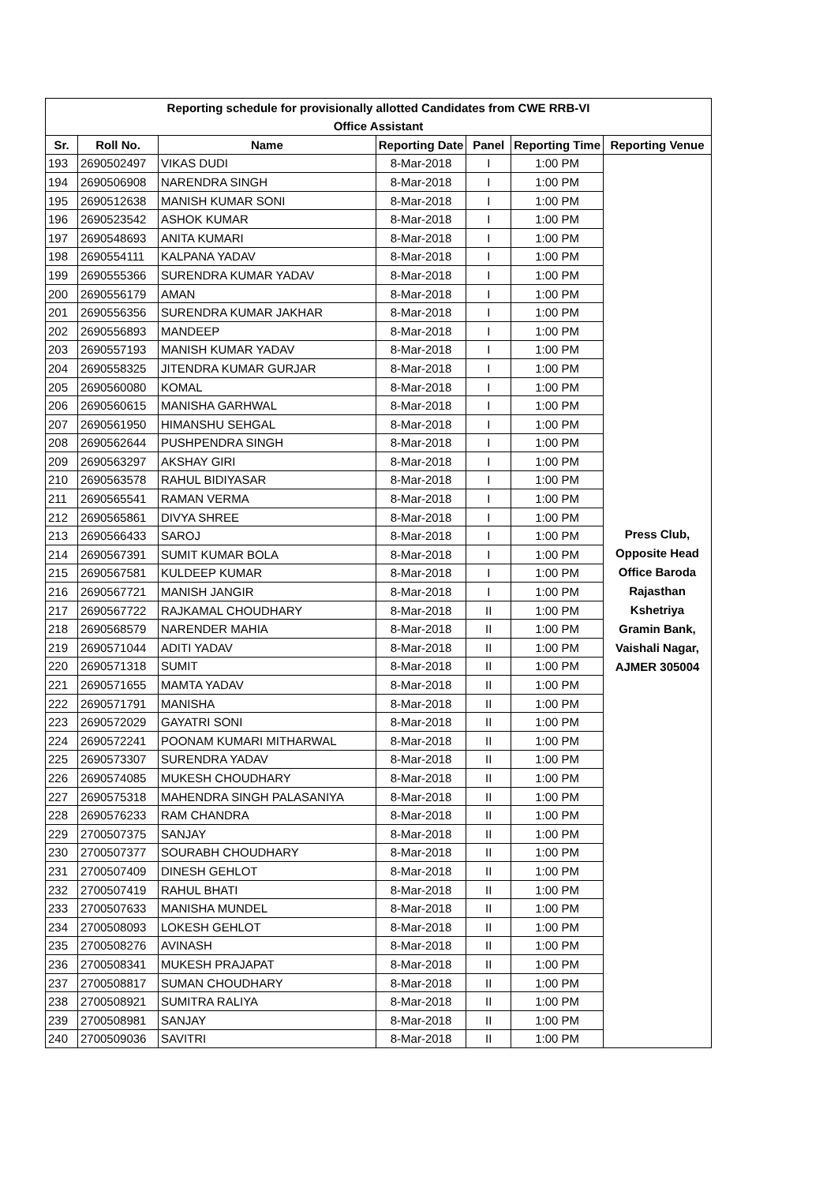| Reporting schedule for provisionally allotted Candidates from CWE RRB-VI Office Assistant | | | | | | |
| Sr. | Roll No. | Name | Reporting Date | Panel | Reporting Time | Reporting Venue |
| 193 | 2690502497 | VIKAS DUDI | 8-Mar-2018 | I | 1:00 PM | Press Club, Opposite Head Office Baroda Rajasthan Kshetriya Gramin Bank, Vaishali Nagar, AJMER 305004 |
| 194 | 2690506908 | NARENDRA SINGH | 8-Mar-2018 | I | 1:00 PM | |
| 195 | 2690512638 | MANISH KUMAR SONI | 8-Mar-2018 | I | 1:00 PM | |
| 196 | 2690523542 | ASHOK KUMAR | 8-Mar-2018 | I | 1:00 PM | |
| 197 | 2690548693 | ANITA KUMARI | 8-Mar-2018 | I | 1:00 PM | |
| 198 | 2690554111 | KALPANA YADAV | 8-Mar-2018 | I | 1:00 PM | |
| 199 | 2690555366 | SURENDRA KUMAR YADAV | 8-Mar-2018 | I | 1:00 PM | |
| 200 | 2690556179 | AMAN | 8-Mar-2018 | I | 1:00 PM | |
| 201 | 2690556356 | SURENDRA KUMAR JAKHAR | 8-Mar-2018 | I | 1:00 PM | |
| 202 | 2690556893 | MANDEEP | 8-Mar-2018 | I | 1:00 PM | |
| 203 | 2690557193 | MANISH KUMAR YADAV | 8-Mar-2018 | I | 1:00 PM | |
| 204 | 2690558325 | JITENDRA KUMAR GURJAR | 8-Mar-2018 | I | 1:00 PM | |
| 205 | 2690560080 | KOMAL | 8-Mar-2018 | I | 1:00 PM | |
| 206 | 2690560615 | MANISHA GARHWAL | 8-Mar-2018 | I | 1:00 PM | |
| 207 | 2690561950 | HIMANSHU SEHGAL | 8-Mar-2018 | I | 1:00 PM | |
| 208 | 2690562644 | PUSHPENDRA SINGH | 8-Mar-2018 | I | 1:00 PM | |
| 209 | 2690563297 | AKSHAY GIRI | 8-Mar-2018 | I | 1:00 PM | |
| 210 | 2690563578 | RAHUL BIDIYASAR | 8-Mar-2018 | I | 1:00 PM | |
| 211 | 2690565541 | RAMAN VERMA | 8-Mar-2018 | I | 1:00 PM | |
| 212 | 2690565861 | DIVYA SHREE | 8-Mar-2018 | I | 1:00 PM | |
| 213 | 2690566433 | SAROJ | 8-Mar-2018 | I | 1:00 PM | |
| 214 | 2690567391 | SUMIT KUMAR BOLA | 8-Mar-2018 | I | 1:00 PM | |
| 215 | 2690567581 | KULDEEP KUMAR | 8-Mar-2018 | I | 1:00 PM | |
| 216 | 2690567721 | MANISH JANGIR | 8-Mar-2018 | I | 1:00 PM | |
| 217 | 2690567722 | RAJKAMAL CHOUDHARY | 8-Mar-2018 | II | 1:00 PM | |
| 218 | 2690568579 | NARENDER MAHIA | 8-Mar-2018 | II | 1:00 PM | |
| 219 | 2690571044 | ADITI YADAV | 8-Mar-2018 | II | 1:00 PM | |
| 220 | 2690571318 | SUMIT | 8-Mar-2018 | II | 1:00 PM | |
| 221 | 2690571655 | MAMTA YADAV | 8-Mar-2018 | II | 1:00 PM | |
| 222 | 2690571791 | MANISHA | 8-Mar-2018 | II | 1:00 PM | |
| 223 | 2690572029 | GAYATRI SONI | 8-Mar-2018 | II | 1:00 PM | |
| 224 | 2690572241 | POONAM KUMARI MITHARWAL | 8-Mar-2018 | II | 1:00 PM | |
| 225 | 2690573307 | SURENDRA YADAV | 8-Mar-2018 | II | 1:00 PM | |
| 226 | 2690574085 | MUKESH CHOUDHARY | 8-Mar-2018 | II | 1:00 PM | |
| 227 | 2690575318 | MAHENDRA SINGH PALASANIYA | 8-Mar-2018 | II | 1:00 PM | |
| 228 | 2690576233 | RAM CHANDRA | 8-Mar-2018 | II | 1:00 PM | |
| 229 | 2700507375 | SANJAY | 8-Mar-2018 | II | 1:00 PM | |
| 230 | 2700507377 | SOURABH CHOUDHARY | 8-Mar-2018 | II | 1:00 PM | |
| 231 | 2700507409 | DINESH GEHLOT | 8-Mar-2018 | II | 1:00 PM | |
| 232 | 2700507419 | RAHUL BHATI | 8-Mar-2018 | II | 1:00 PM | |
| 233 | 2700507633 | MANISHA MUNDEL | 8-Mar-2018 | II | 1:00 PM | |
| 234 | 2700508093 | LOKESH GEHLOT | 8-Mar-2018 | II | 1:00 PM | |
| 235 | 2700508276 | AVINASH | 8-Mar-2018 | II | 1:00 PM | |
| 236 | 2700508341 | MUKESH PRAJAPAT | 8-Mar-2018 | II | 1:00 PM | |
| 237 | 2700508817 | SUMAN CHOUDHARY | 8-Mar-2018 | II | 1:00 PM | |
| 238 | 2700508921 | SUMITRA RALIYA | 8-Mar-2018 | II | 1:00 PM | |
| 239 | 2700508981 | SANJAY | 8-Mar-2018 | II | 1:00 PM | |
| 240 | 2700509036 | SAVITRI | 8-Mar-2018 | II | 1:00 PM | |